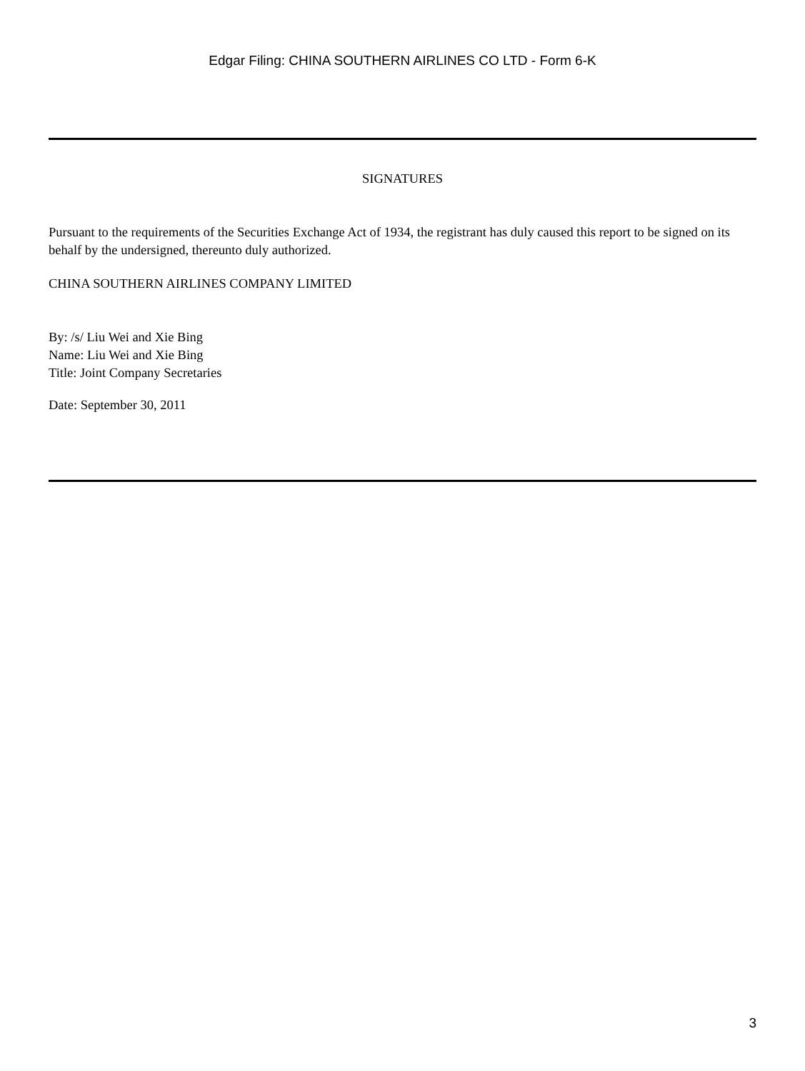Edgar Filing: CHINA SOUTHERN AIRLINES CO LTD - Form 6-K
SIGNATURES
Pursuant to the requirements of the Securities Exchange Act of 1934, the registrant has duly caused this report to be signed on its behalf by the undersigned, thereunto duly authorized.
CHINA SOUTHERN AIRLINES COMPANY LIMITED
By: /s/ Liu Wei and Xie Bing
Name: Liu Wei and Xie Bing
Title: Joint Company Secretaries
Date: September 30, 2011
3